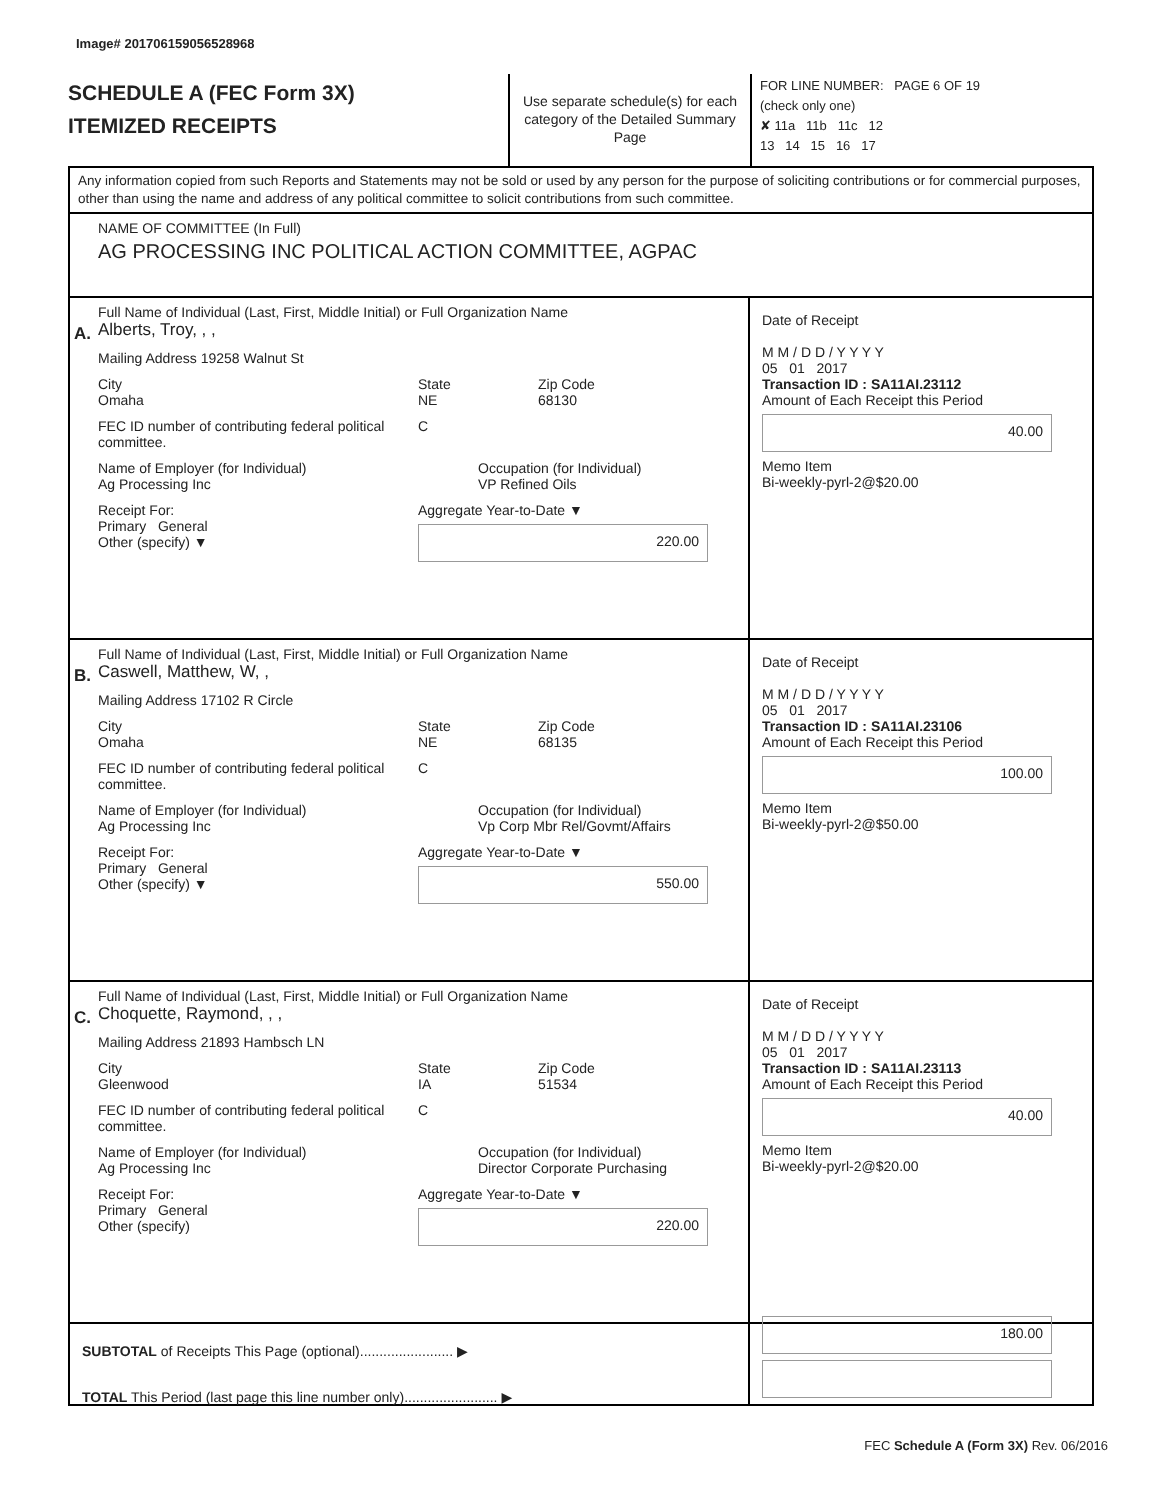Image# 201706159056528968
SCHEDULE A (FEC Form 3X)
ITEMIZED RECEIPTS
Use separate schedule(s) for each category of the Detailed Summary Page
FOR LINE NUMBER: PAGE 6 OF 19
(check only one)
✘ 11a 11b 11c 12
13 14 15 16 17
Any information copied from such Reports and Statements may not be sold or used by any person for the purpose of soliciting contributions or for commercial purposes, other than using the name and address of any political committee to solicit contributions from such committee.
NAME OF COMMITTEE (In Full)
AG PROCESSING INC POLITICAL ACTION COMMITTEE, AGPAC
A.
Full Name of Individual (Last, First, Middle Initial) or Full Organization Name
Alberts, Troy, , ,
Mailing Address 19258 Walnut St
City
Omaha
State
NE
Zip Code
68130
FEC ID number of contributing federal political committee.
C
Name of Employer (for Individual)
Ag Processing Inc
Occupation (for Individual)
VP Refined Oils
Receipt For:
Primary General
Other (specify) ▼
Aggregate Year-to-Date ▼
220.00
Date of Receipt
M M / D D / Y Y Y Y
05 01 2017
Transaction ID : SA11AI.23112
Amount of Each Receipt this Period
40.00
Memo Item
Bi-weekly-pyrl-2@$20.00
B.
Full Name of Individual (Last, First, Middle Initial) or Full Organization Name
Caswell, Matthew, W, ,
Mailing Address 17102 R Circle
City
Omaha
State
NE
Zip Code
68135
FEC ID number of contributing federal political committee.
C
Name of Employer (for Individual)
Ag Processing Inc
Occupation (for Individual)
Vp Corp Mbr Rel/Govmt/Affairs
Receipt For:
Primary General
Other (specify) ▼
Aggregate Year-to-Date ▼
550.00
Date of Receipt
M M / D D / Y Y Y Y
05 01 2017
Transaction ID : SA11AI.23106
Amount of Each Receipt this Period
100.00
Memo Item
Bi-weekly-pyrl-2@$50.00
C.
Full Name of Individual (Last, First, Middle Initial) or Full Organization Name
Choquette, Raymond, , ,
Mailing Address 21893 Hambsch LN
City
Gleenwood
State
IA
Zip Code
51534
FEC ID number of contributing federal political committee.
C
Name of Employer (for Individual)
Ag Processing Inc
Occupation (for Individual)
Director Corporate Purchasing
Receipt For:
Primary General
Other (specify)
Aggregate Year-to-Date ▼
220.00
Date of Receipt
M M / D D / Y Y Y Y
05 01 2017
Transaction ID : SA11AI.23113
Amount of Each Receipt this Period
40.00
Memo Item
Bi-weekly-pyrl-2@$20.00
SUBTOTAL of Receipts This Page (optional)........................ ▶
TOTAL This Period (last page this line number only)........................ ▶
180.00
FEC Schedule A (Form 3X) Rev. 06/2016